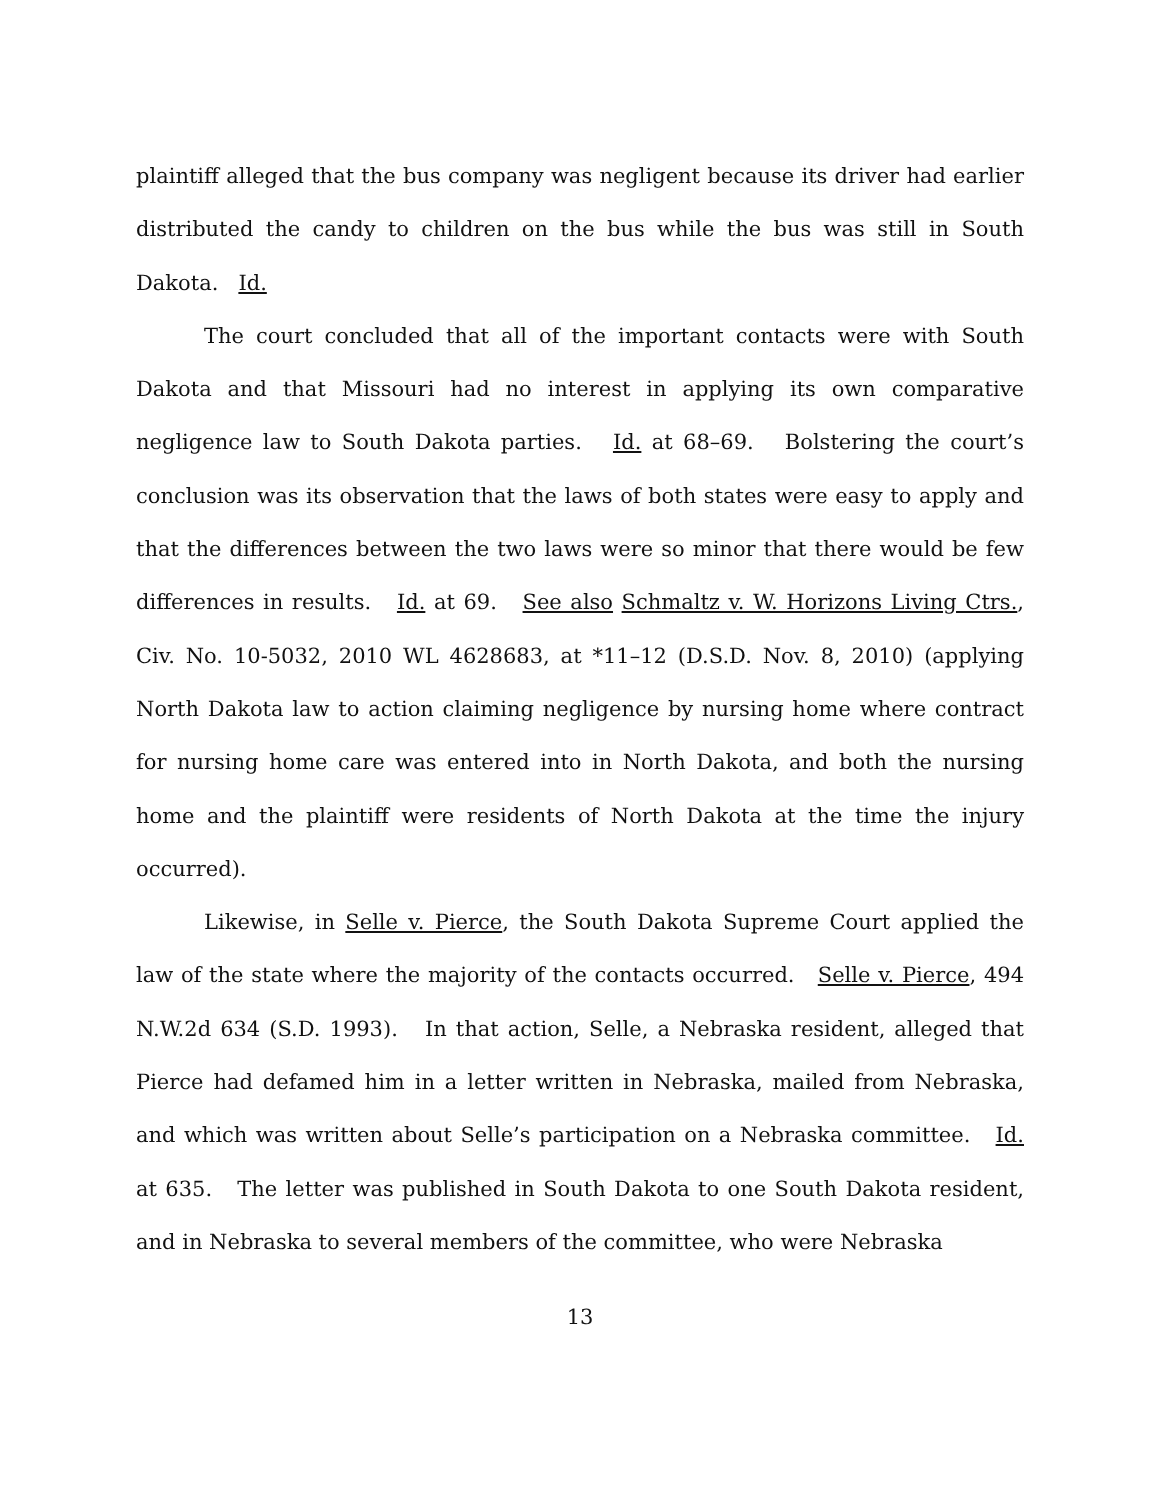plaintiff alleged that the bus company was negligent because its driver had earlier distributed the candy to children on the bus while the bus was still in South Dakota. Id.
The court concluded that all of the important contacts were with South Dakota and that Missouri had no interest in applying its own comparative negligence law to South Dakota parties. Id. at 68–69. Bolstering the court’s conclusion was its observation that the laws of both states were easy to apply and that the differences between the two laws were so minor that there would be few differences in results. Id. at 69. See also Schmaltz v. W. Horizons Living Ctrs., Civ. No. 10-5032, 2010 WL 4628683, at *11–12 (D.S.D. Nov. 8, 2010) (applying North Dakota law to action claiming negligence by nursing home where contract for nursing home care was entered into in North Dakota, and both the nursing home and the plaintiff were residents of North Dakota at the time the injury occurred).
Likewise, in Selle v. Pierce, the South Dakota Supreme Court applied the law of the state where the majority of the contacts occurred. Selle v. Pierce, 494 N.W.2d 634 (S.D. 1993). In that action, Selle, a Nebraska resident, alleged that Pierce had defamed him in a letter written in Nebraska, mailed from Nebraska, and which was written about Selle’s participation on a Nebraska committee. Id. at 635. The letter was published in South Dakota to one South Dakota resident, and in Nebraska to several members of the committee, who were Nebraska
13